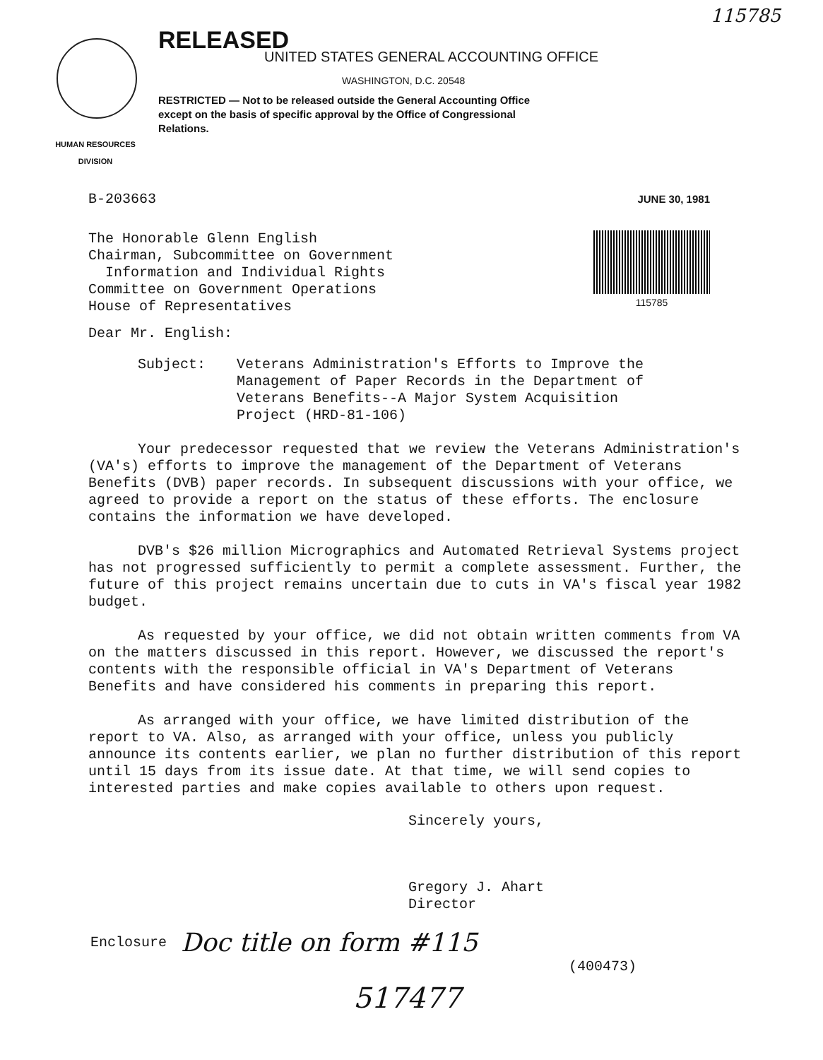115785
RELEASED
UNITED STATES GENERAL ACCOUNTING OFFICE
WASHINGTON, D.C. 20548
RESTRICTED — Not to be released outside the General Accounting Office except on the basis of specific approval by the Office of Congressional Relations.
HUMAN RESOURCES
DIVISION
B-203663 JUNE 30, 1981
The Honorable Glenn English
Chairman, Subcommittee on Government
Information and Individual Rights
Committee on Government Operations
House of Representatives
115785
Dear Mr. English:
Subject: Veterans Administration's Efforts to Improve the
Management of Paper Records in the Department of
Veterans Benefits--A Major System Acquisition
Project (HRD-81-106)
Your predecessor requested that we review the Veterans Administration's (VA's) efforts to improve the management of the Department of Veterans Benefits (DVB) paper records. In subsequent discussions with your office, we agreed to provide a report on the status of these efforts. The enclosure contains the information we have developed.
DVB's $26 million Micrographics and Automated Retrieval Systems project has not progressed sufficiently to permit a complete assessment. Further, the future of this project remains uncertain due to cuts in VA's fiscal year 1982 budget.
As requested by your office, we did not obtain written comments from VA on the matters discussed in this report. However, we discussed the report's contents with the responsible official in VA's Department of Veterans Benefits and have considered his comments in preparing this report.
As arranged with your office, we have limited distribution of the report to VA. Also, as arranged with your office, unless you publicly announce its contents earlier, we plan no further distribution of this report until 15 days from its issue date. At that time, we will send copies to interested parties and make copies available to others upon request.
Sincerely yours,
Gregory J. Ahart
Director
Enclosure Doc title on form #115
(400473)
517477